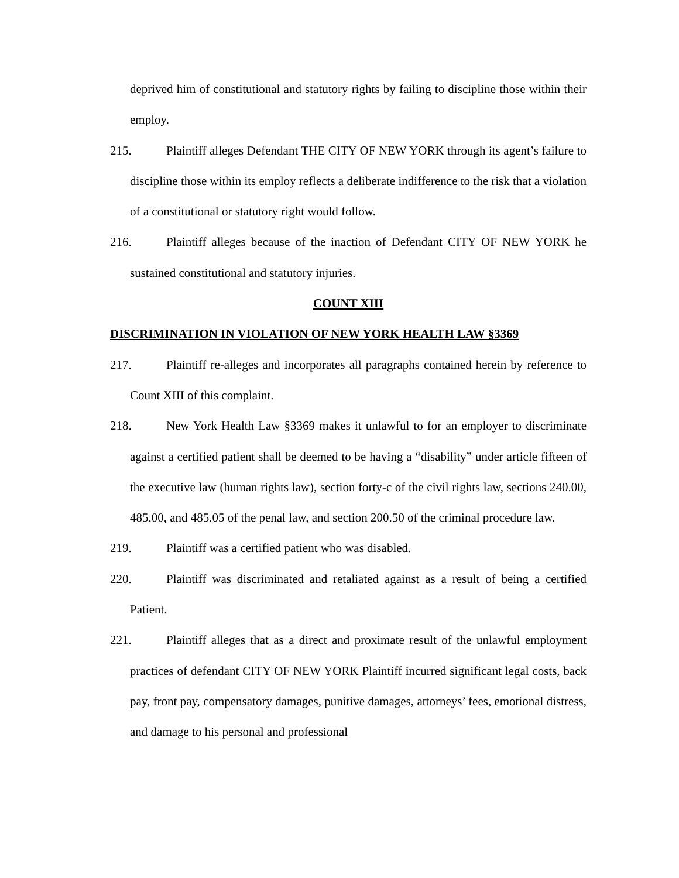deprived him of constitutional and statutory rights by failing to discipline those within their employ.
215. Plaintiff alleges Defendant THE CITY OF NEW YORK through its agent’s failure to discipline those within its employ reflects a deliberate indifference to the risk that a violation of a constitutional or statutory right would follow.
216. Plaintiff alleges because of the inaction of Defendant CITY OF NEW YORK he sustained constitutional and statutory injuries.
COUNT XIII
DISCRIMINATION IN VIOLATION OF NEW YORK HEALTH LAW §3369
217. Plaintiff re-alleges and incorporates all paragraphs contained herein by reference to Count XIII of this complaint.
218. New York Health Law §3369 makes it unlawful to for an employer to discriminate against a certified patient shall be deemed to be having a “disability” under article fifteen of the executive law (human rights law), section forty-c of the civil rights law, sections 240.00, 485.00, and 485.05 of the penal law, and section 200.50 of the criminal procedure law.
219. Plaintiff was a certified patient who was disabled.
220. Plaintiff was discriminated and retaliated against as a result of being a certified Patient.
221. Plaintiff alleges that as a direct and proximate result of the unlawful employment practices of defendant CITY OF NEW YORK Plaintiff incurred significant legal costs, back pay, front pay, compensatory damages, punitive damages, attorneys’ fees, emotional distress, and damage to his personal and professional